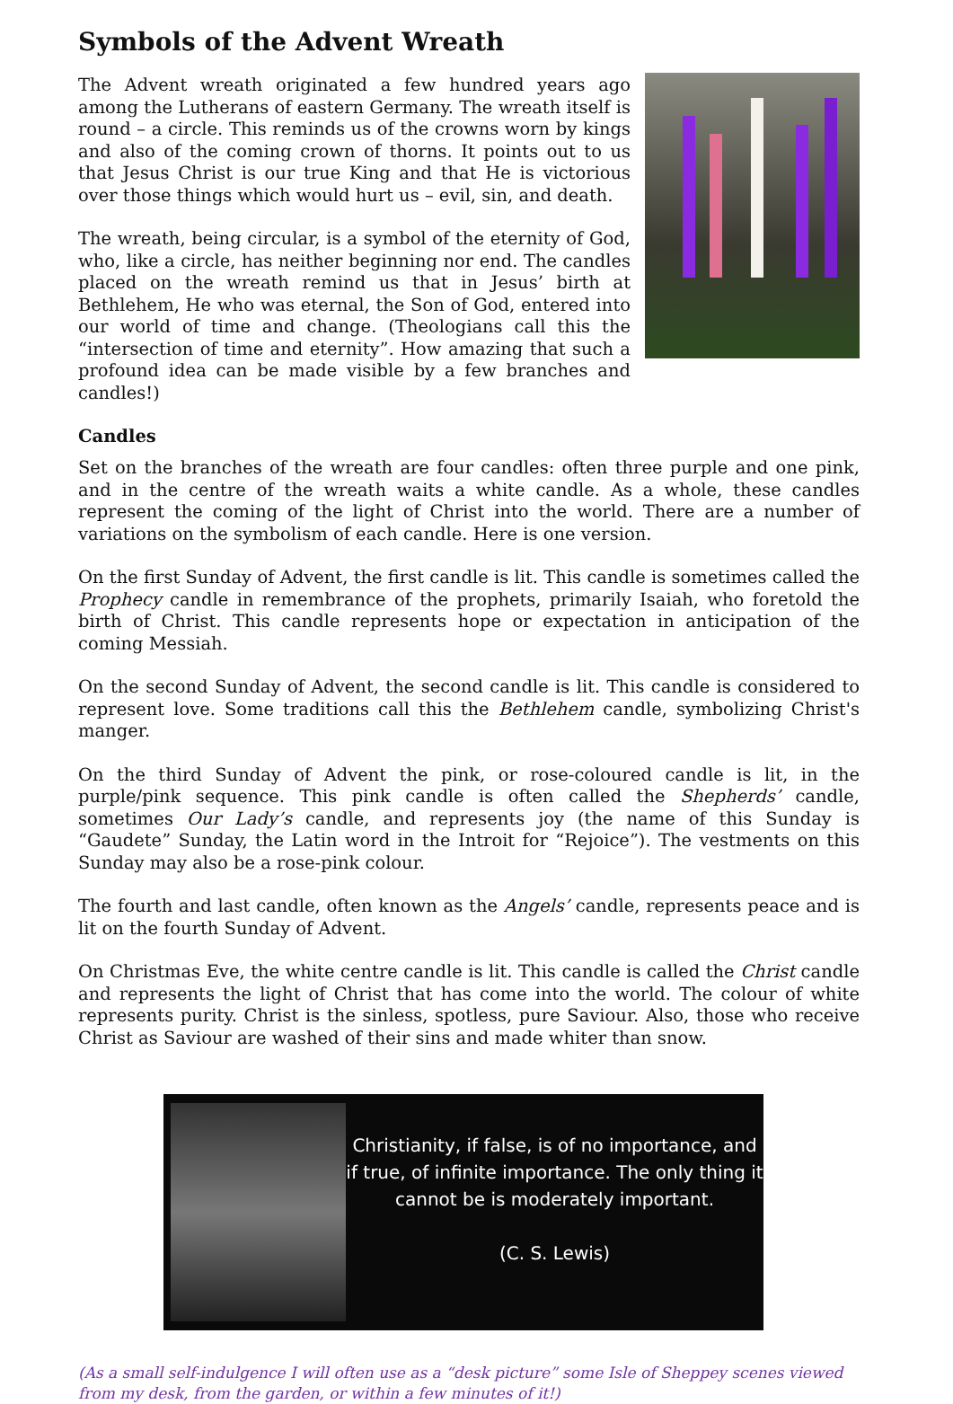Symbols of the Advent Wreath
The Advent wreath originated a few hundred years ago among the Lutherans of eastern Germany. The wreath itself is round – a circle. This reminds us of the crowns worn by kings and also of the coming crown of thorns. It points out to us that Jesus Christ is our true King and that He is victorious over those things which would hurt us – evil, sin, and death.
The wreath, being circular, is a symbol of the eternity of God, who, like a circle, has neither beginning nor end. The candles placed on the wreath remind us that in Jesus’ birth at Bethlehem, He who was eternal, the Son of God, entered into our world of time and change. (Theologians call this the “intersection of time and eternity”. How amazing that such a profound idea can be made visible by a few branches and candles!)
Candles
Set on the branches of the wreath are four candles: often three purple and one pink, and in the centre of the wreath waits a white candle. As a whole, these candles represent the coming of the light of Christ into the world. There are a number of variations on the symbolism of each candle. Here is one version.
On the first Sunday of Advent, the first candle is lit. This candle is sometimes called the Prophecy candle in remembrance of the prophets, primarily Isaiah, who foretold the birth of Christ. This candle represents hope or expectation in anticipation of the coming Messiah.
On the second Sunday of Advent, the second candle is lit. This candle is considered to represent love. Some traditions call this the Bethlehem candle, symbolizing Christ's manger.
On the third Sunday of Advent the pink, or rose-coloured candle is lit, in the purple/pink sequence. This pink candle is often called the Shepherds’ candle, sometimes Our Lady’s candle, and represents joy (the name of this Sunday is “Gaudete” Sunday, the Latin word in the Introit for “Rejoice”). The vestments on this Sunday may also be a rose-pink colour.
The fourth and last candle, often known as the Angels’ candle, represents peace and is lit on the fourth Sunday of Advent.
On Christmas Eve, the white centre candle is lit. This candle is called the Christ candle and represents the light of Christ that has come into the world. The colour of white represents purity. Christ is the sinless, spotless, pure Saviour. Also, those who receive Christ as Saviour are washed of their sins and made whiter than snow.
Christianity, if false, is of no importance, and if true, of infinite importance. The only thing it cannot be is moderately important.
(C. S. Lewis)
(As a small self-indulgence I will often use as a “desk picture” some Isle of Sheppey scenes viewed from my desk, from the garden, or within a few minutes of it!)